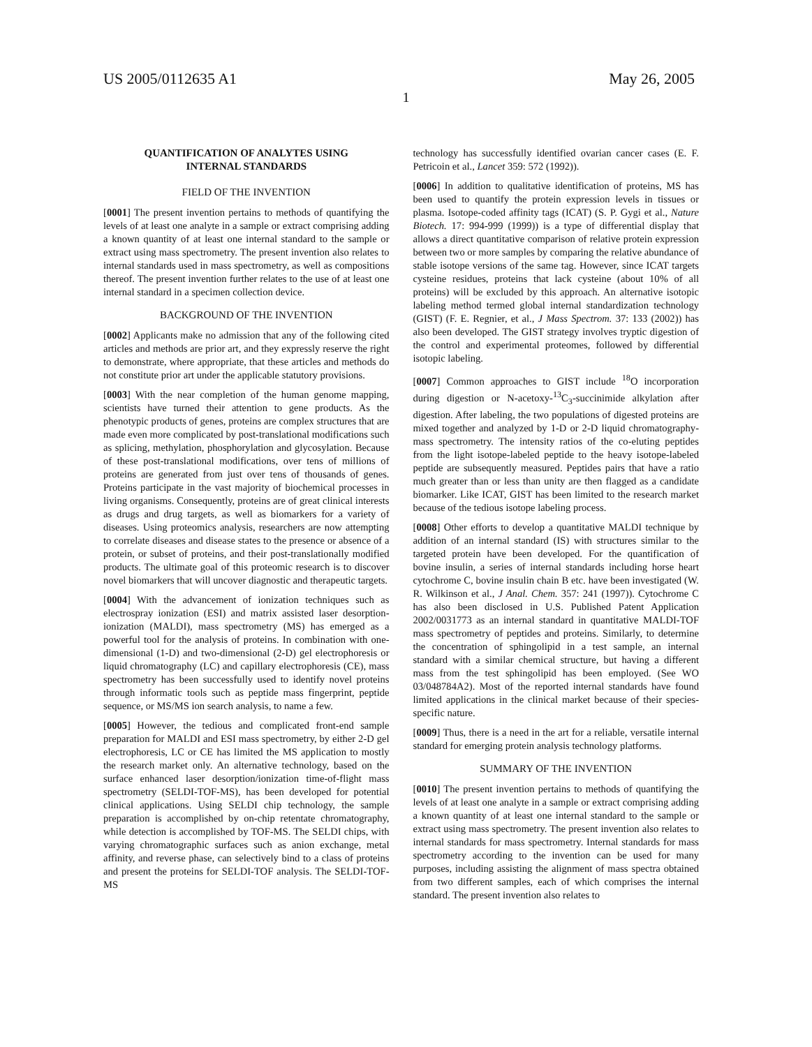US 2005/0112635 A1
1
May 26, 2005
QUANTIFICATION OF ANALYTES USING
INTERNAL STANDARDS
FIELD OF THE INVENTION
[0001] The present invention pertains to methods of quantifying the levels of at least one analyte in a sample or extract comprising adding a known quantity of at least one internal standard to the sample or extract using mass spectrometry. The present invention also relates to internal standards used in mass spectrometry, as well as compositions thereof. The present invention further relates to the use of at least one internal standard in a specimen collection device.
BACKGROUND OF THE INVENTION
[0002] Applicants make no admission that any of the following cited articles and methods are prior art, and they expressly reserve the right to demonstrate, where appropriate, that these articles and methods do not constitute prior art under the applicable statutory provisions.
[0003] With the near completion of the human genome mapping, scientists have turned their attention to gene products. As the phenotypic products of genes, proteins are complex structures that are made even more complicated by post-translational modifications such as splicing, methylation, phosphorylation and glycosylation. Because of these post-translational modifications, over tens of millions of proteins are generated from just over tens of thousands of genes. Proteins participate in the vast majority of biochemical processes in living organisms. Consequently, proteins are of great clinical interests as drugs and drug targets, as well as biomarkers for a variety of diseases. Using proteomics analysis, researchers are now attempting to correlate diseases and disease states to the presence or absence of a protein, or subset of proteins, and their post-translationally modified products. The ultimate goal of this proteomic research is to discover novel biomarkers that will uncover diagnostic and therapeutic targets.
[0004] With the advancement of ionization techniques such as electrospray ionization (ESI) and matrix assisted laser desorption-ionization (MALDI), mass spectrometry (MS) has emerged as a powerful tool for the analysis of proteins. In combination with one-dimensional (1-D) and two-dimensional (2-D) gel electrophoresis or liquid chromatography (LC) and capillary electrophoresis (CE), mass spectrometry has been successfully used to identify novel proteins through informatic tools such as peptide mass fingerprint, peptide sequence, or MS/MS ion search analysis, to name a few.
[0005] However, the tedious and complicated front-end sample preparation for MALDI and ESI mass spectrometry, by either 2-D gel electrophoresis, LC or CE has limited the MS application to mostly the research market only. An alternative technology, based on the surface enhanced laser desorption/ionization time-of-flight mass spectrometry (SELDI-TOF-MS), has been developed for potential clinical applications. Using SELDI chip technology, the sample preparation is accomplished by on-chip retentate chromatography, while detection is accomplished by TOF-MS. The SELDI chips, with varying chromatographic surfaces such as anion exchange, metal affinity, and reverse phase, can selectively bind to a class of proteins and present the proteins for SELDI-TOF analysis. The SELDI-TOF-MS
technology has successfully identified ovarian cancer cases (E. F. Petricoin et al., Lancet 359: 572 (1992)).
[0006] In addition to qualitative identification of proteins, MS has been used to quantify the protein expression levels in tissues or plasma. Isotope-coded affinity tags (ICAT) (S. P. Gygi et al., Nature Biotech. 17: 994-999 (1999)) is a type of differential display that allows a direct quantitative comparison of relative protein expression between two or more samples by comparing the relative abundance of stable isotope versions of the same tag. However, since ICAT targets cysteine residues, proteins that lack cysteine (about 10% of all proteins) will be excluded by this approach. An alternative isotopic labeling method termed global internal standardization technology (GIST) (F. E. Regnier, et al., J Mass Spectrom. 37: 133 (2002)) has also been developed. The GIST strategy involves tryptic digestion of the control and experimental proteomes, followed by differential isotopic labeling.
[0007] Common approaches to GIST include <sup>18</sup>O incorporation during digestion or N-acetoxy-<sup>13</sup>C<sub>3</sub>-succinimide alkylation after digestion. After labeling, the two populations of digested proteins are mixed together and analyzed by 1-D or 2-D liquid chromatography-mass spectrometry. The intensity ratios of the co-eluting peptides from the light isotope-labeled peptide to the heavy isotope-labeled peptide are subsequently measured. Peptides pairs that have a ratio much greater than or less than unity are then flagged as a candidate biomarker. Like ICAT, GIST has been limited to the research market because of the tedious isotope labeling process.
[0008] Other efforts to develop a quantitative MALDI technique by addition of an internal standard (IS) with structures similar to the targeted protein have been developed. For the quantification of bovine insulin, a series of internal standards including horse heart cytochrome C, bovine insulin chain B etc. have been investigated (W. R. Wilkinson et al., J Anal. Chem. 357: 241 (1997)). Cytochrome C has also been disclosed in U.S. Published Patent Application 2002/0031773 as an internal standard in quantitative MALDI-TOF mass spectrometry of peptides and proteins. Similarly, to determine the concentration of sphingolipid in a test sample, an internal standard with a similar chemical structure, but having a different mass from the test sphingolipid has been employed. (See WO 03/048784A2). Most of the reported internal standards have found limited applications in the clinical market because of their species-specific nature.
[0009] Thus, there is a need in the art for a reliable, versatile internal standard for emerging protein analysis technology platforms.
SUMMARY OF THE INVENTION
[0010] The present invention pertains to methods of quantifying the levels of at least one analyte in a sample or extract comprising adding a known quantity of at least one internal standard to the sample or extract using mass spectrometry. The present invention also relates to internal standards for mass spectrometry. Internal standards for mass spectrometry according to the invention can be used for many purposes, including assisting the alignment of mass spectra obtained from two different samples, each of which comprises the internal standard. The present invention also relates to